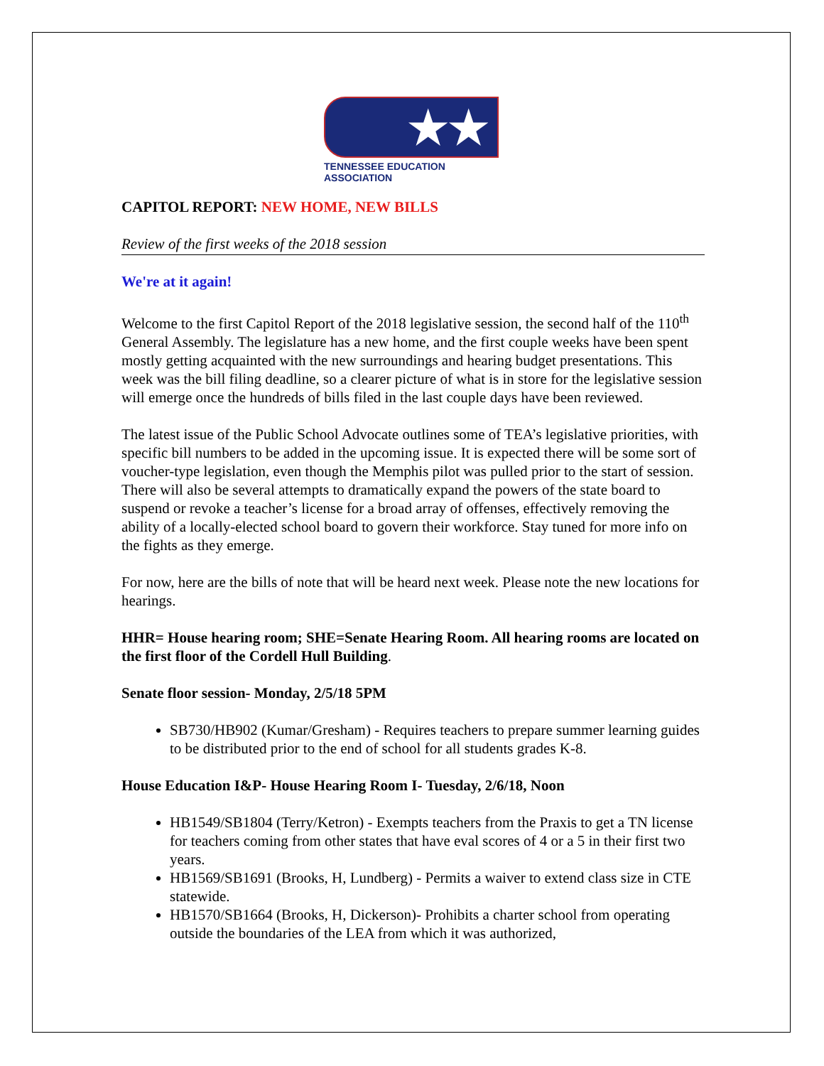★★ TEA
TENNESSEE EDUCATION ASSOCIATION
CAPITOL REPORT: NEW HOME, NEW BILLS
Review of the first weeks of the 2018 session
We're at it again!
Welcome to the first Capitol Report of the 2018 legislative session, the second half of the 110<sup>th</sup> General Assembly. The legislature has a new home, and the first couple weeks have been spent mostly getting acquainted with the new surroundings and hearing budget presentations. This week was the bill filing deadline, so a clearer picture of what is in store for the legislative session will emerge once the hundreds of bills filed in the last couple days have been reviewed.
The latest issue of the Public School Advocate outlines some of TEA’s legislative priorities, with specific bill numbers to be added in the upcoming issue. It is expected there will be some sort of voucher-type legislation, even though the Memphis pilot was pulled prior to the start of session. There will also be several attempts to dramatically expand the powers of the state board to suspend or revoke a teacher’s license for a broad array of offenses, effectively removing the ability of a locally-elected school board to govern their workforce. Stay tuned for more info on the fights as they emerge.
For now, here are the bills of note that will be heard next week. Please note the new locations for hearings.
HHR= House hearing room; SHE=Senate Hearing Room. All hearing rooms are located on the first floor of the Cordell Hull Building.
Senate floor session- Monday, 2/5/18 5PM
SB730/HB902 (Kumar/Gresham) - Requires teachers to prepare summer learning guides to be distributed prior to the end of school for all students grades K-8.
House Education I&P- House Hearing Room I- Tuesday, 2/6/18, Noon
HB1549/SB1804 (Terry/Ketron) - Exempts teachers from the Praxis to get a TN license for teachers coming from other states that have eval scores of 4 or a 5 in their first two years.
HB1569/SB1691 (Brooks, H, Lundberg) - Permits a waiver to extend class size in CTE statewide.
HB1570/SB1664 (Brooks, H, Dickerson)- Prohibits a charter school from operating outside the boundaries of the LEA from which it was authorized,